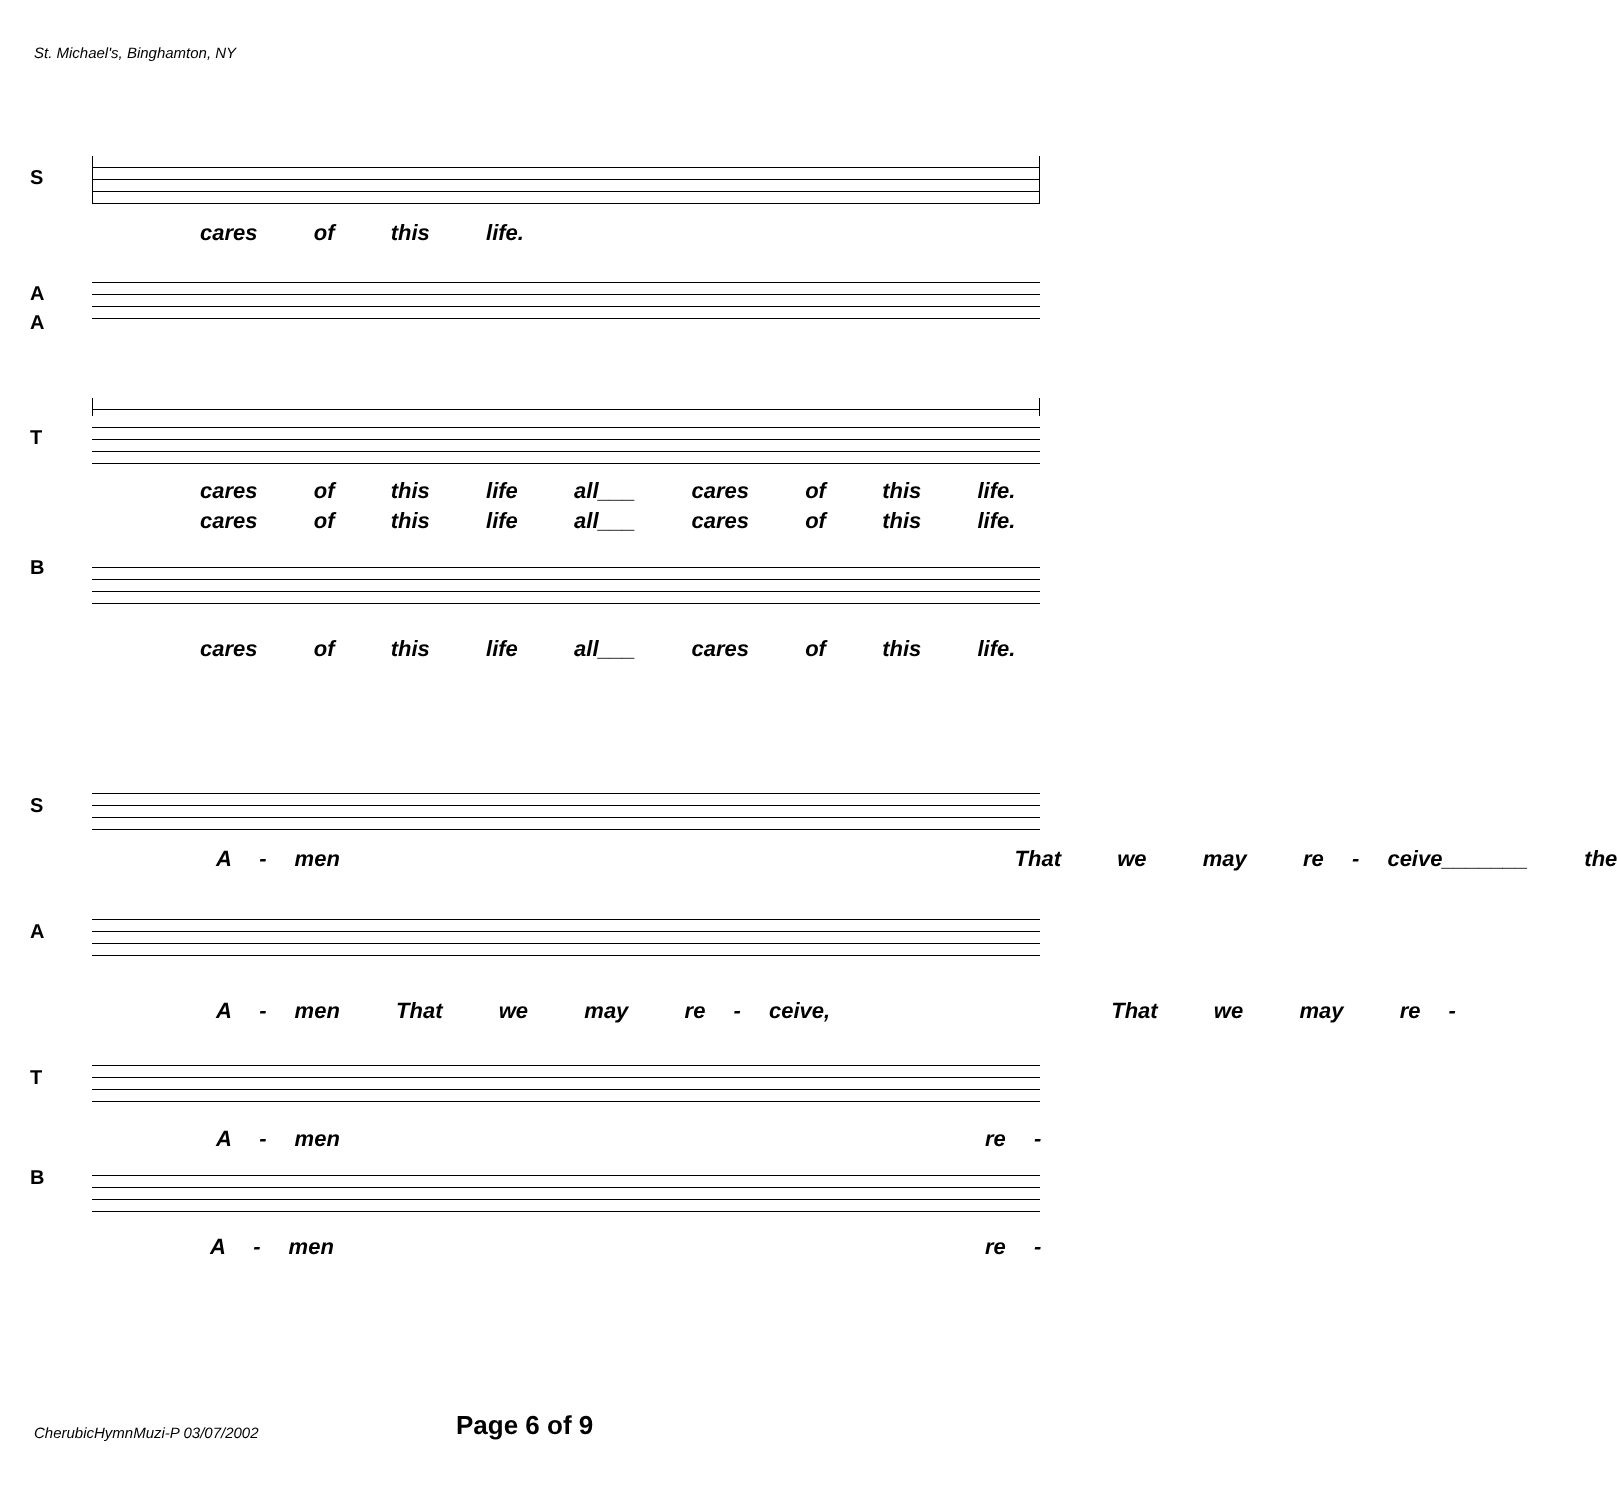St. Michael's, Binghamton, NY
S
cares of this life.
A
cares of this life all___ cares of this life.
A
T
cares of this life all___ cares of this life.
B
cares of this life all___ cares of this life.
S
A - men That we may re - ceive_______ the
A
A - men That we may re - ceive, That we may re -
T
A - men
re -
B
A - men
re -
CherubicHymnMuzi-P 03/07/2002 Page 6 of 9